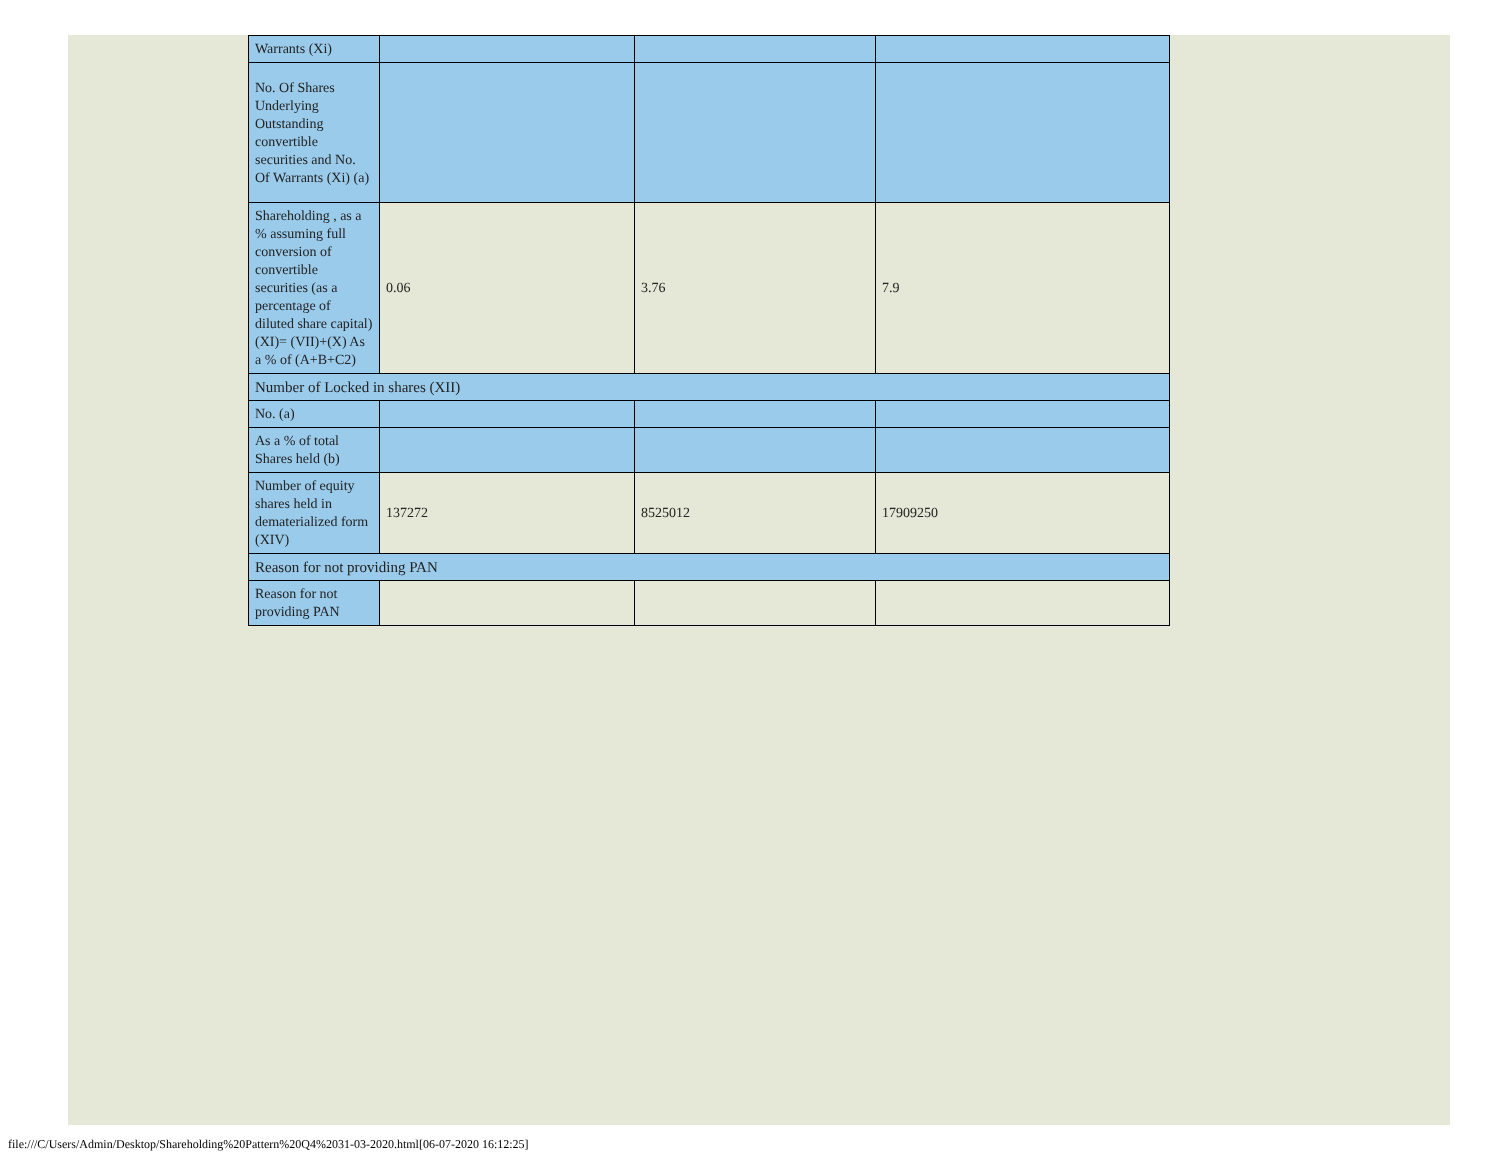| Warrants (Xi) | | | |
| No. Of Shares Underlying Outstanding convertible securities and No. Of Warrants (Xi) (a) | | | |
| Shareholding , as a % assuming full conversion of convertible securities (as a percentage of diluted share capital) (XI)= (VII)+(X) As a % of (A+B+C2) | 0.06 | 3.76 | 7.9 |
| Number of Locked in shares (XII) | | | |
| No. (a) | | | |
| As a % of total Shares held (b) | | | |
| Number of equity shares held in dematerialized form (XIV) | 137272 | 8525012 | 17909250 |
| Reason for not providing PAN | | | |
| Reason for not providing PAN | | | |
file:///C/Users/Admin/Desktop/Shareholding%20Pattern%20Q4%2031-03-2020.html[06-07-2020 16:12:25]